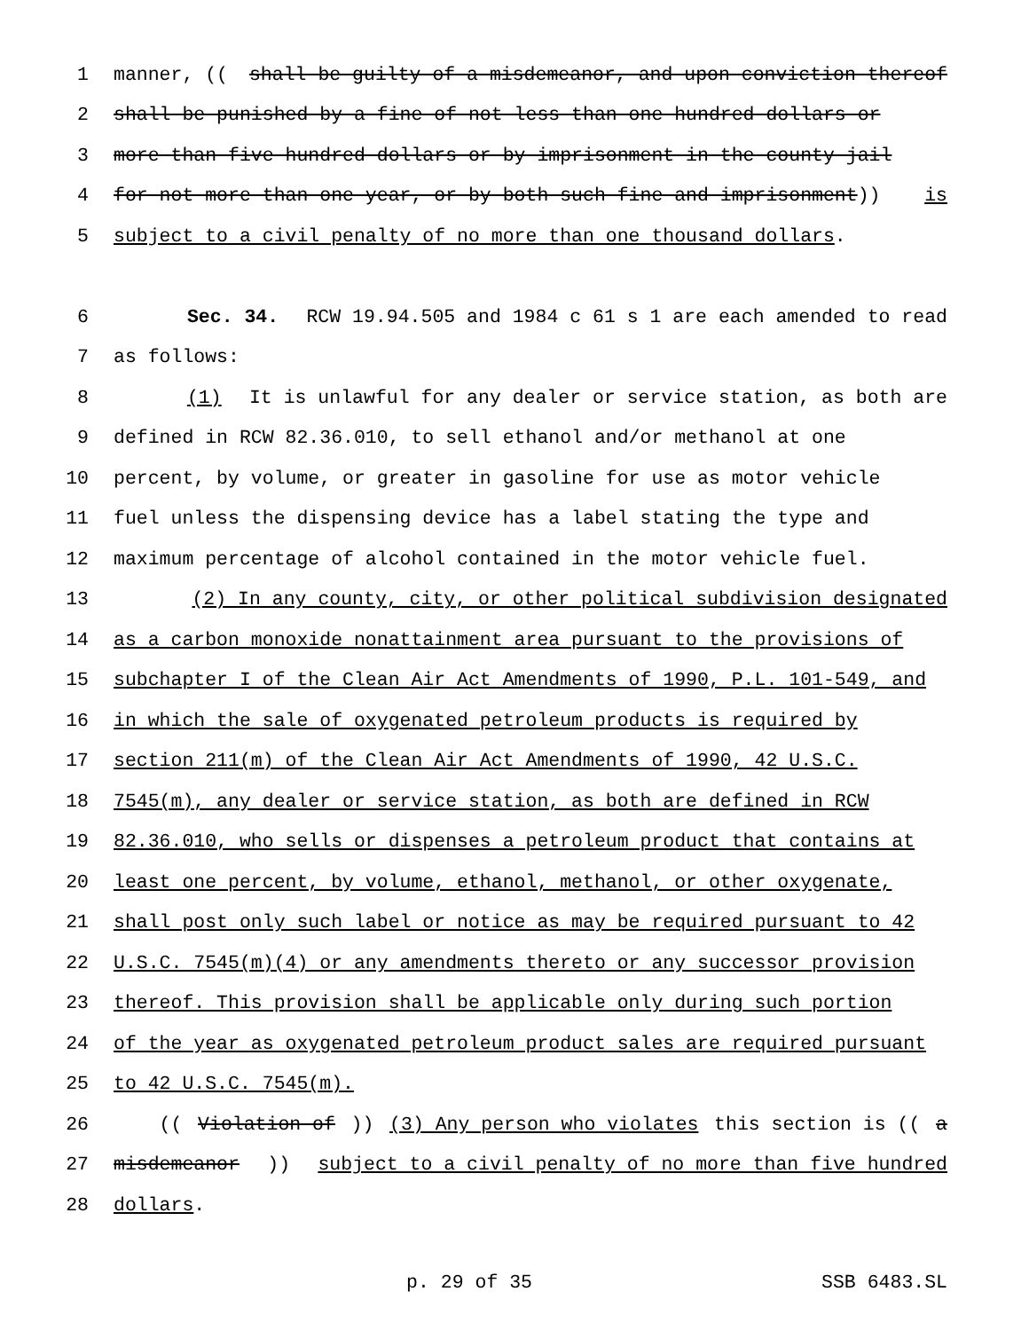1 manner, ((shall be guilty of a misdemeanor, and upon conviction thereof
2 shall be punished by a fine of not less than one hundred dollars or
3 more than five hundred dollars or by imprisonment in the county jail
4 for not more than one year, or by both such fine and imprisonment)) is
5 subject to a civil penalty of no more than one thousand dollars.
6 Sec. 34. RCW 19.94.505 and 1984 c 61 s 1 are each amended to read
7 as follows:
8 (1) It is unlawful for any dealer or service station, as both are
9 defined in RCW 82.36.010, to sell ethanol and/or methanol at one
10 percent, by volume, or greater in gasoline for use as motor vehicle
11 fuel unless the dispensing device has a label stating the type and
12 maximum percentage of alcohol contained in the motor vehicle fuel.
13 (2) In any county, city, or other political subdivision designated
14 as a carbon monoxide nonattainment area pursuant to the provisions of
15 subchapter I of the Clean Air Act Amendments of 1990, P.L. 101-549, and
16 in which the sale of oxygenated petroleum products is required by
17 section 211(m) of the Clean Air Act Amendments of 1990, 42 U.S.C.
18 7545(m), any dealer or service station, as both are defined in RCW
19 82.36.010, who sells or dispenses a petroleum product that contains at
20 least one percent, by volume, ethanol, methanol, or other oxygenate,
21 shall post only such label or notice as may be required pursuant to 42
22 U.S.C. 7545(m)(4) or any amendments thereto or any successor provision
23 thereof. This provision shall be applicable only during such portion
24 of the year as oxygenated petroleum product sales are required pursuant
25 to 42 U.S.C. 7545(m).
26 ((Violation of)) (3) Any person who violates this section is ((a
27 misdemeanor)) subject to a civil penalty of no more than five hundred
28 dollars.
p. 29 of 35 SSB 6483.SL